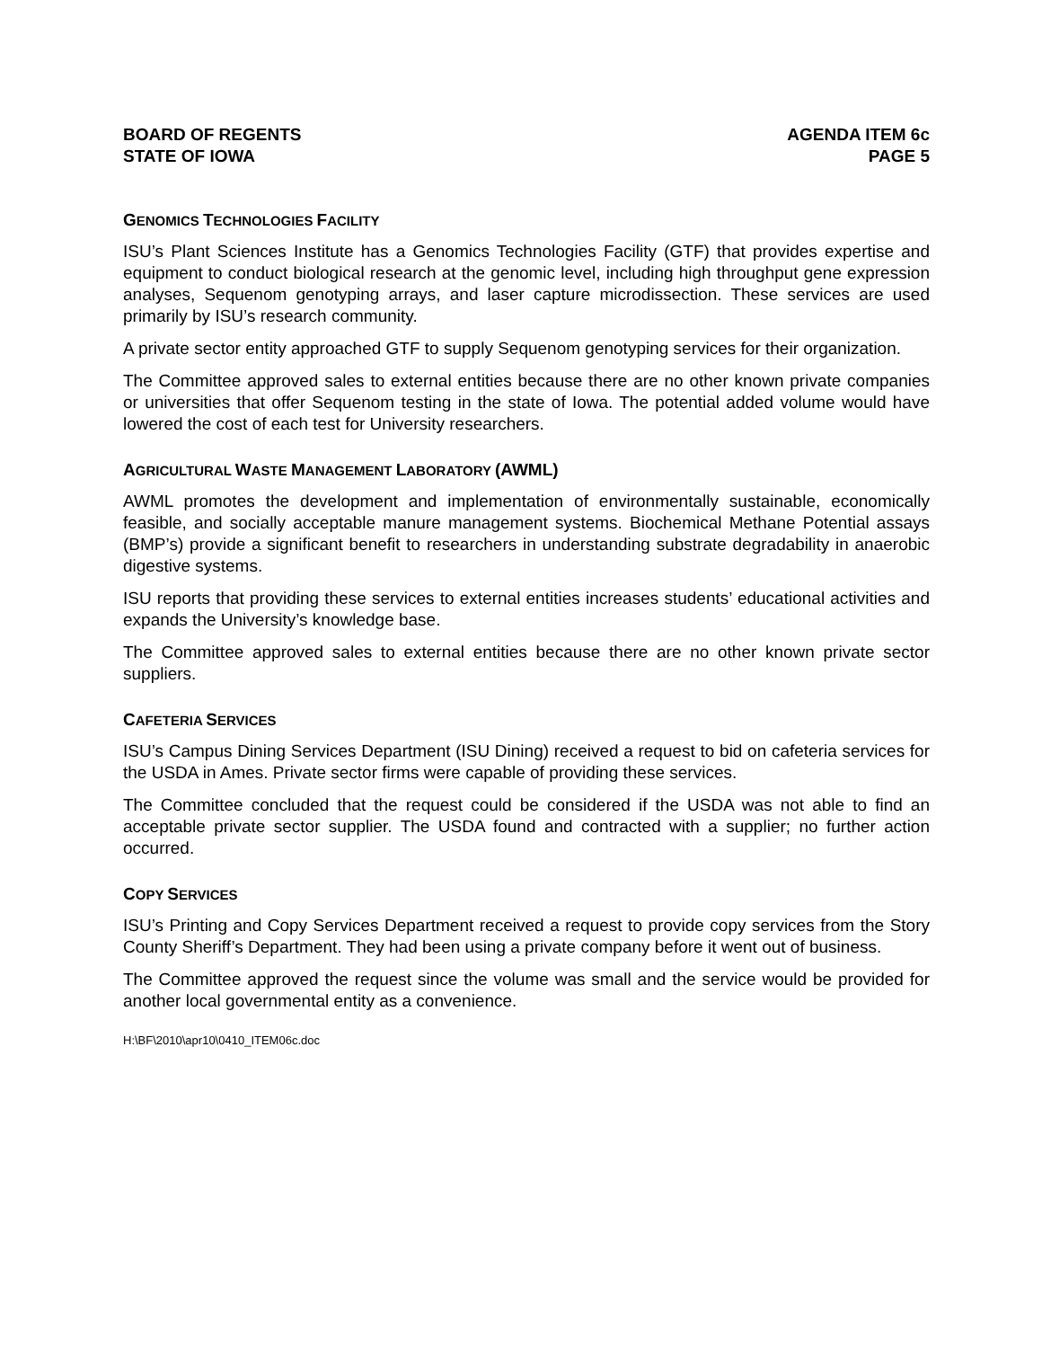BOARD OF REGENTS
STATE OF IOWA
AGENDA ITEM 6c
PAGE 5
GENOMICS TECHNOLOGIES FACILITY
ISU’s Plant Sciences Institute has a Genomics Technologies Facility (GTF) that provides expertise and equipment to conduct biological research at the genomic level, including high throughput gene expression analyses, Sequenom genotyping arrays, and laser capture microdissection. These services are used primarily by ISU’s research community.
A private sector entity approached GTF to supply Sequenom genotyping services for their organization.
The Committee approved sales to external entities because there are no other known private companies or universities that offer Sequenom testing in the state of Iowa. The potential added volume would have lowered the cost of each test for University researchers.
AGRICULTURAL WASTE MANAGEMENT LABORATORY (AWML)
AWML promotes the development and implementation of environmentally sustainable, economically feasible, and socially acceptable manure management systems. Biochemical Methane Potential assays (BMP’s) provide a significant benefit to researchers in understanding substrate degradability in anaerobic digestive systems.
ISU reports that providing these services to external entities increases students’ educational activities and expands the University’s knowledge base.
The Committee approved sales to external entities because there are no other known private sector suppliers.
CAFETERIA SERVICES
ISU’s Campus Dining Services Department (ISU Dining) received a request to bid on cafeteria services for the USDA in Ames. Private sector firms were capable of providing these services.
The Committee concluded that the request could be considered if the USDA was not able to find an acceptable private sector supplier. The USDA found and contracted with a supplier; no further action occurred.
COPY SERVICES
ISU’s Printing and Copy Services Department received a request to provide copy services from the Story County Sheriff’s Department. They had been using a private company before it went out of business.
The Committee approved the request since the volume was small and the service would be provided for another local governmental entity as a convenience.
H:\BF\2010\apr10\0410_ITEM06c.doc